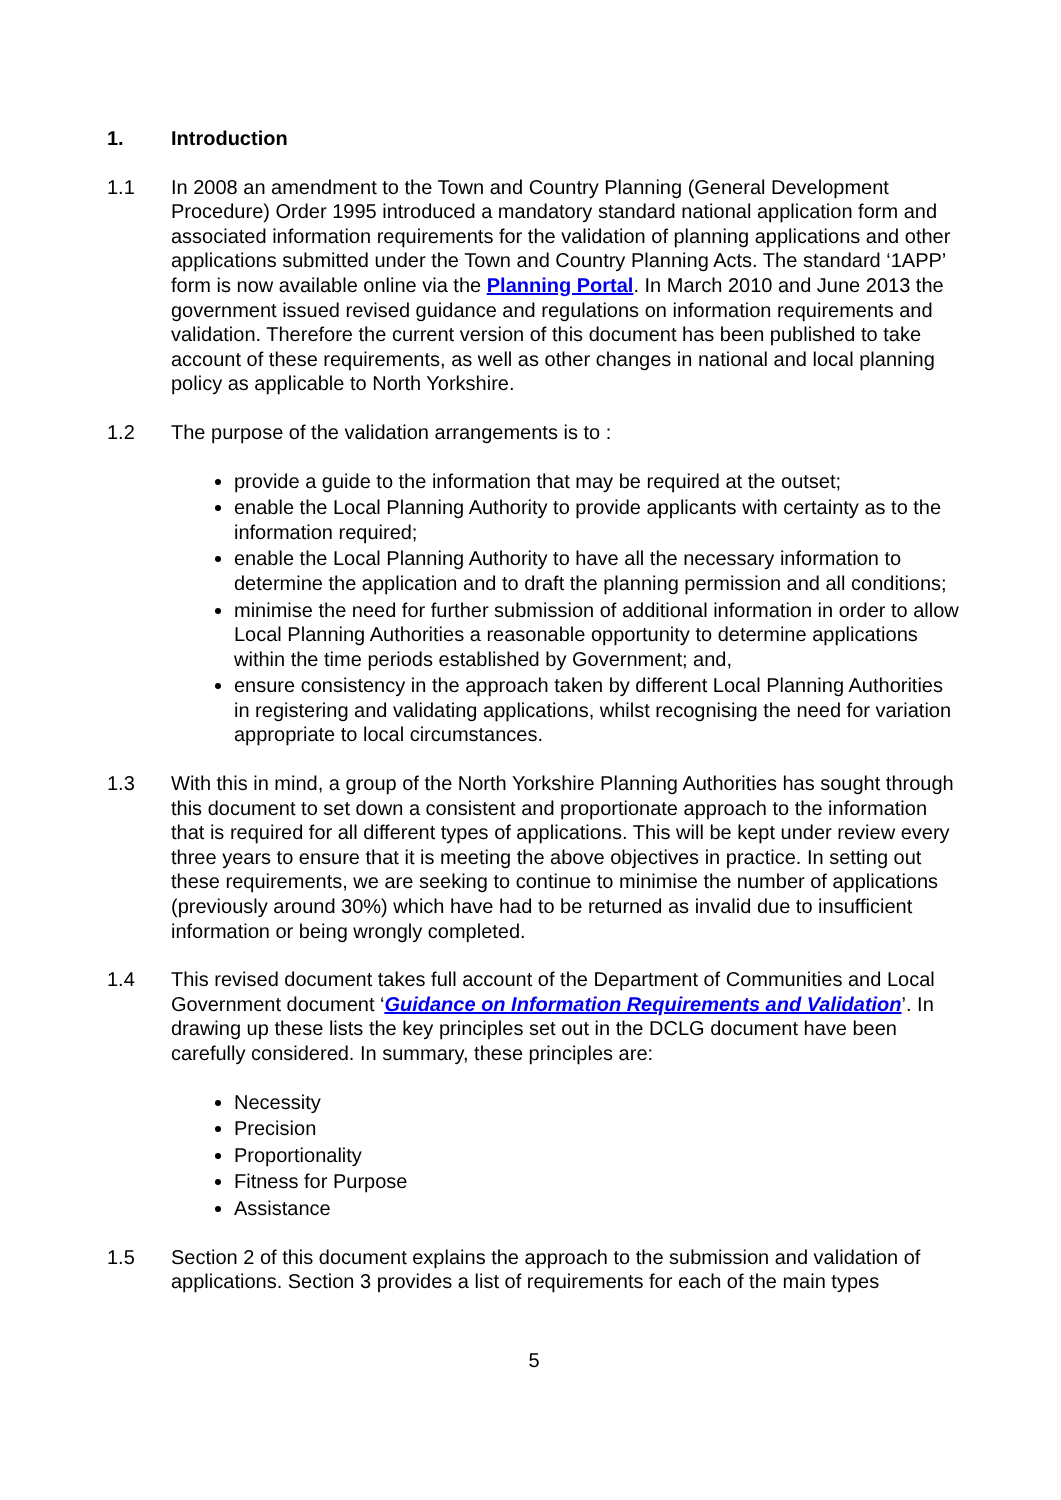1. Introduction
1.1 In 2008 an amendment to the Town and Country Planning (General Development Procedure) Order 1995 introduced a mandatory standard national application form and associated information requirements for the validation of planning applications and other applications submitted under the Town and Country Planning Acts. The standard ‘1APP’ form is now available online via the Planning Portal. In March 2010 and June 2013 the government issued revised guidance and regulations on information requirements and validation. Therefore the current version of this document has been published to take account of these requirements, as well as other changes in national and local planning policy as applicable to North Yorkshire.
1.2 The purpose of the validation arrangements is to :
provide a guide to the information that may be required at the outset;
enable the Local Planning Authority to provide applicants with certainty as to the information required;
enable the Local Planning Authority to have all the necessary information to determine the application and to draft the planning permission and all conditions;
minimise the need for further submission of additional information in order to allow Local Planning Authorities a reasonable opportunity to determine applications within the time periods established by Government; and,
ensure consistency in the approach taken by different Local Planning Authorities in registering and validating applications, whilst recognising the need for variation appropriate to local circumstances.
1.3 With this in mind, a group of the North Yorkshire Planning Authorities has sought through this document to set down a consistent and proportionate approach to the information that is required for all different types of applications. This will be kept under review every three years to ensure that it is meeting the above objectives in practice. In setting out these requirements, we are seeking to continue to minimise the number of applications (previously around 30%) which have had to be returned as invalid due to insufficient information or being wrongly completed.
1.4 This revised document takes full account of the Department of Communities and Local Government document ‘Guidance on Information Requirements and Validation’. In drawing up these lists the key principles set out in the DCLG document have been carefully considered. In summary, these principles are:
Necessity
Precision
Proportionality
Fitness for Purpose
Assistance
1.5 Section 2 of this document explains the approach to the submission and validation of applications. Section 3 provides a list of requirements for each of the main types
5